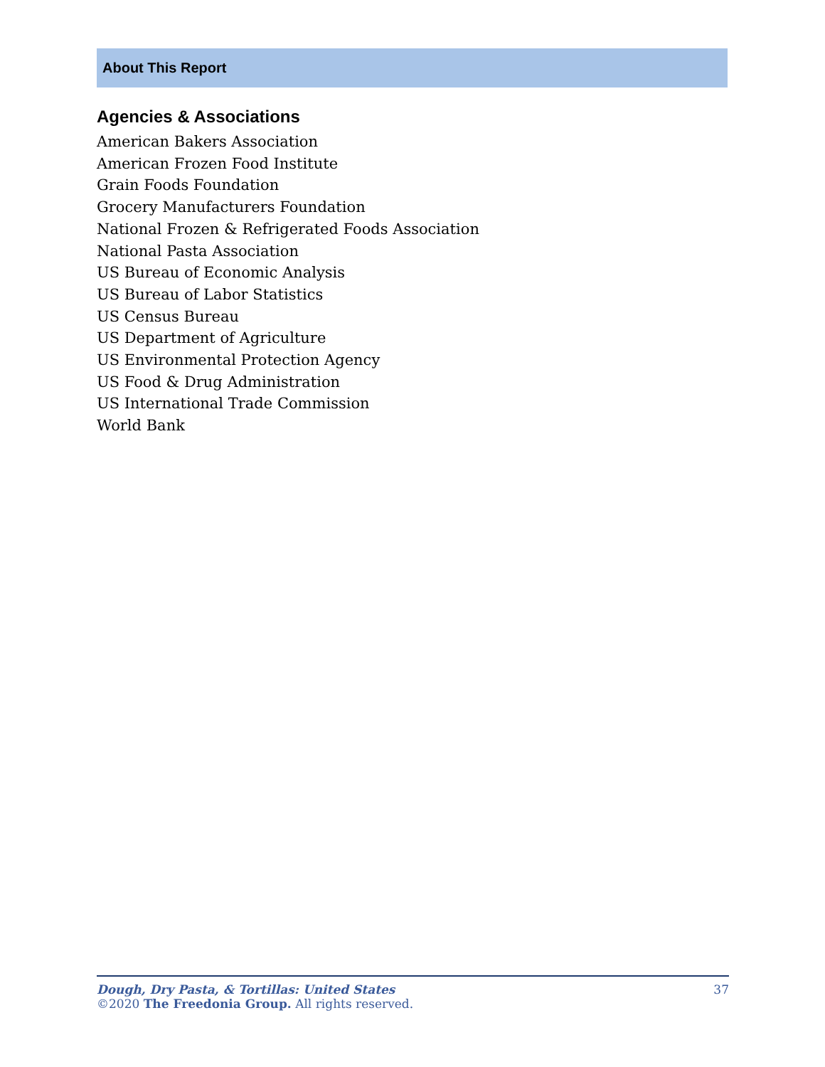About This Report
Agencies & Associations
American Bakers Association
American Frozen Food Institute
Grain Foods Foundation
Grocery Manufacturers Foundation
National Frozen & Refrigerated Foods Association
National Pasta Association
US Bureau of Economic Analysis
US Bureau of Labor Statistics
US Census Bureau
US Department of Agriculture
US Environmental Protection Agency
US Food & Drug Administration
US International Trade Commission
World Bank
Dough, Dry Pasta, & Tortillas: United States 37
©2020 The Freedonia Group. All rights reserved.